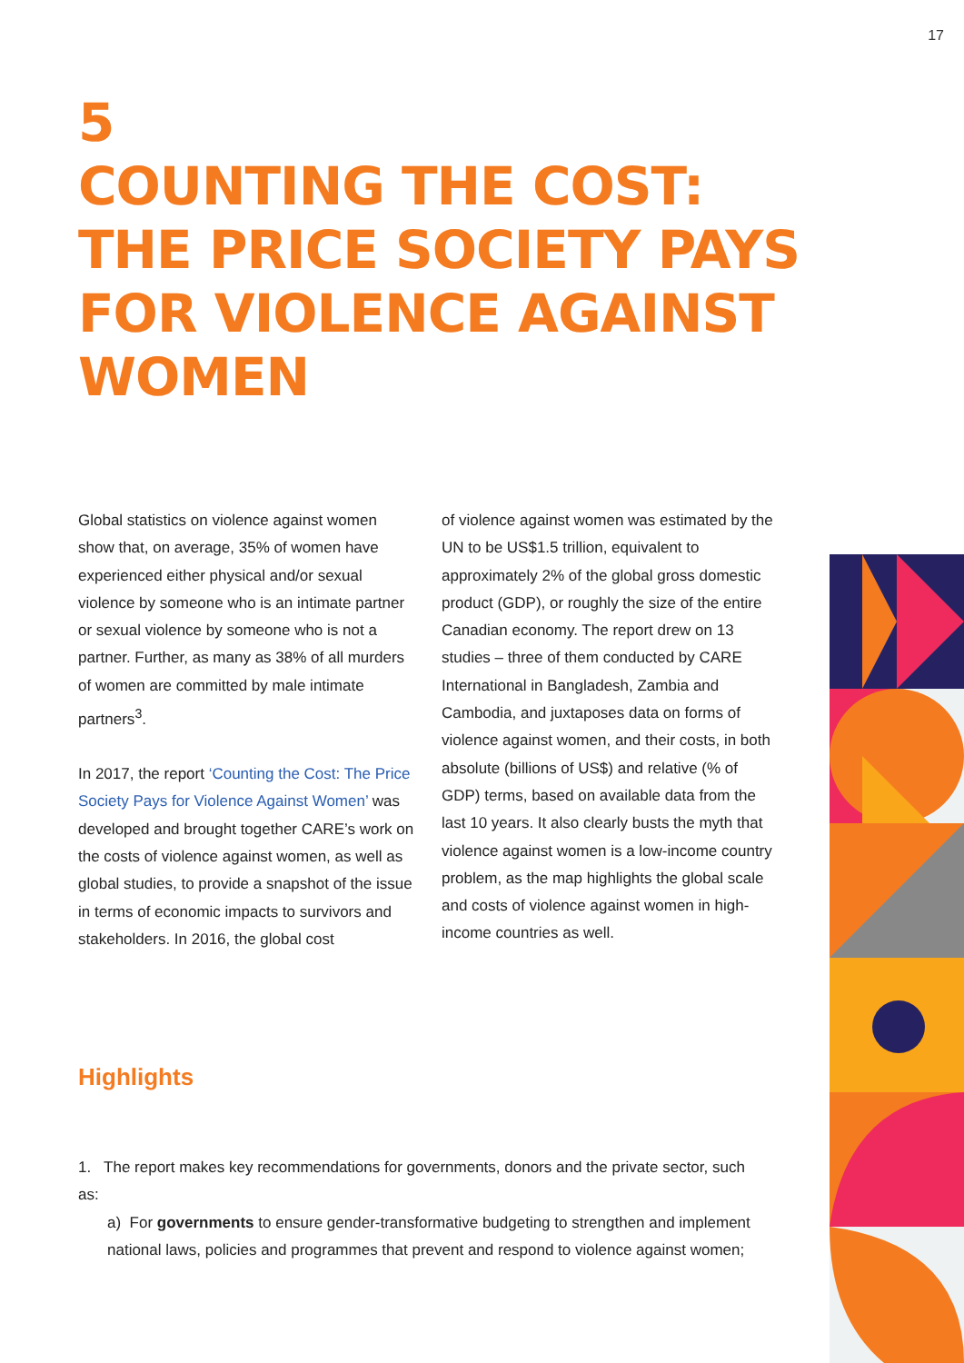17
5
COUNTING THE COST:
THE PRICE SOCIETY PAYS
FOR VIOLENCE AGAINST
WOMEN
Global statistics on violence against women show that, on average, 35% of women have experienced either physical and/or sexual violence by someone who is an intimate partner or sexual violence by someone who is not a partner. Further, as many as 38% of all murders of women are committed by male intimate partners<sup>3</sup>.
In 2017, the report ‘Counting the Cost: The Price Society Pays for Violence Against Women’ was developed and brought together CARE’s work on the costs of violence against women, as well as global studies, to provide a snapshot of the issue in terms of economic impacts to survivors and stakeholders. In 2016, the global cost
of violence against women was estimated by the UN to be US$1.5 trillion, equivalent to approximately 2% of the global gross domestic product (GDP), or roughly the size of the entire Canadian economy. The report drew on 13 studies – three of them conducted by CARE International in Bangladesh, Zambia and Cambodia, and juxtaposes data on forms of violence against women, and their costs, in both absolute (billions of US$) and relative (% of GDP) terms, based on available data from the last 10 years. It also clearly busts the myth that violence against women is a low-income country problem, as the map highlights the global scale and costs of violence against women in high-income countries as well.
Highlights
1. The report makes key recommendations for governments, donors and the private sector, such as:
a) For governments to ensure gender-transformative budgeting to strengthen and implement national laws, policies and programmes that prevent and respond to violence against women;